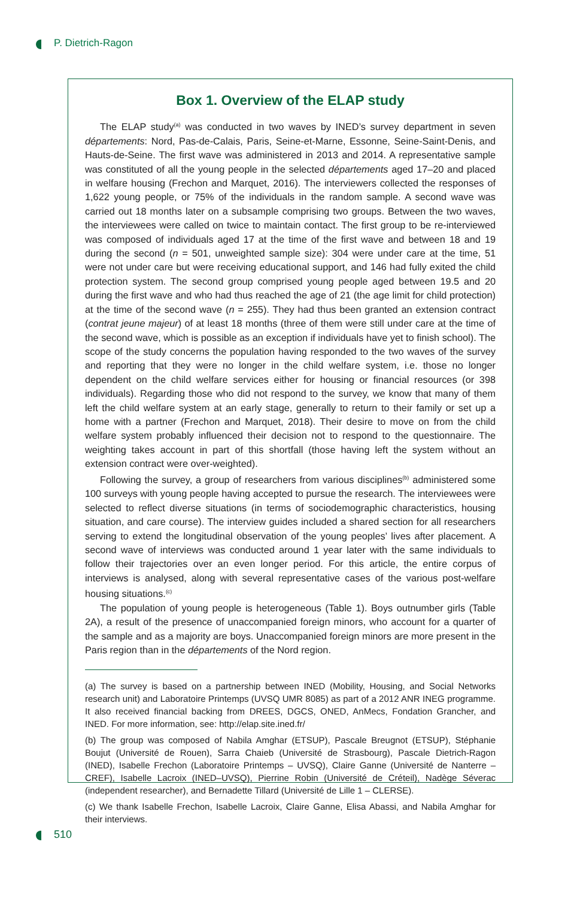P. Dietrich-Ragon
Box 1. Overview of the ELAP study
The ELAP study<sup>(a)</sup> was conducted in two waves by INED’s survey department in seven départements: Nord, Pas-de-Calais, Paris, Seine-et-Marne, Essonne, Seine-Saint-Denis, and Hauts-de-Seine. The first wave was administered in 2013 and 2014. A representative sample was constituted of all the young people in the selected départements aged 17–20 and placed in welfare housing (Frechon and Marquet, 2016). The interviewers collected the responses of 1,622 young people, or 75% of the individuals in the random sample. A second wave was carried out 18 months later on a subsample comprising two groups. Between the two waves, the interviewees were called on twice to maintain contact. The first group to be re-interviewed was composed of individuals aged 17 at the time of the first wave and between 18 and 19 during the second (n = 501, unweighted sample size): 304 were under care at the time, 51 were not under care but were receiving educational support, and 146 had fully exited the child protection system. The second group comprised young people aged between 19.5 and 20 during the first wave and who had thus reached the age of 21 (the age limit for child protection) at the time of the second wave (n = 255). They had thus been granted an extension contract (contrat jeune majeur) of at least 18 months (three of them were still under care at the time of the second wave, which is possible as an exception if individuals have yet to finish school). The scope of the study concerns the population having responded to the two waves of the survey and reporting that they were no longer in the child welfare system, i.e. those no longer dependent on the child welfare services either for housing or financial resources (or 398 individuals). Regarding those who did not respond to the survey, we know that many of them left the child welfare system at an early stage, generally to return to their family or set up a home with a partner (Frechon and Marquet, 2018). Their desire to move on from the child welfare system probably influenced their decision not to respond to the questionnaire. The weighting takes account in part of this shortfall (those having left the system without an extension contract were over-weighted).
Following the survey, a group of researchers from various disciplines<sup>(b)</sup> administered some 100 surveys with young people having accepted to pursue the research. The interviewees were selected to reflect diverse situations (in terms of sociodemographic characteristics, housing situation, and care course). The interview guides included a shared section for all researchers serving to extend the longitudinal observation of the young peoples’ lives after placement. A second wave of interviews was conducted around 1 year later with the same individuals to follow their trajectories over an even longer period. For this article, the entire corpus of interviews is analysed, along with several representative cases of the various post-welfare housing situations.<sup>(c)</sup>
The population of young people is heterogeneous (Table 1). Boys outnumber girls (Table 2A), a result of the presence of unaccompanied foreign minors, who account for a quarter of the sample and as a majority are boys. Unaccompanied foreign minors are more present in the Paris region than in the départements of the Nord region.
(a) The survey is based on a partnership between INED (Mobility, Housing, and Social Networks research unit) and Laboratoire Printemps (UVSQ UMR 8085) as part of a 2012 ANR INEG programme. It also received financial backing from DREES, DGCS, ONED, AnMecs, Fondation Grancher, and INED. For more information, see: http://elap.site.ined.fr/
(b) The group was composed of Nabila Amghar (ETSUP), Pascale Breugnot (ETSUP), Stéphanie Boujut (Université de Rouen), Sarra Chaieb (Université de Strasbourg), Pascale Dietrich-Ragon (INED), Isabelle Frechon (Laboratoire Printemps – UVSQ), Claire Ganne (Université de Nanterre – CREF), Isabelle Lacroix (INED–UVSQ), Pierrine Robin (Université de Créteil), Nadège Séverac (independent researcher), and Bernadette Tillard (Université de Lille 1 – CLERSE).
(c) We thank Isabelle Frechon, Isabelle Lacroix, Claire Ganne, Elisa Abassi, and Nabila Amghar for their interviews.
510